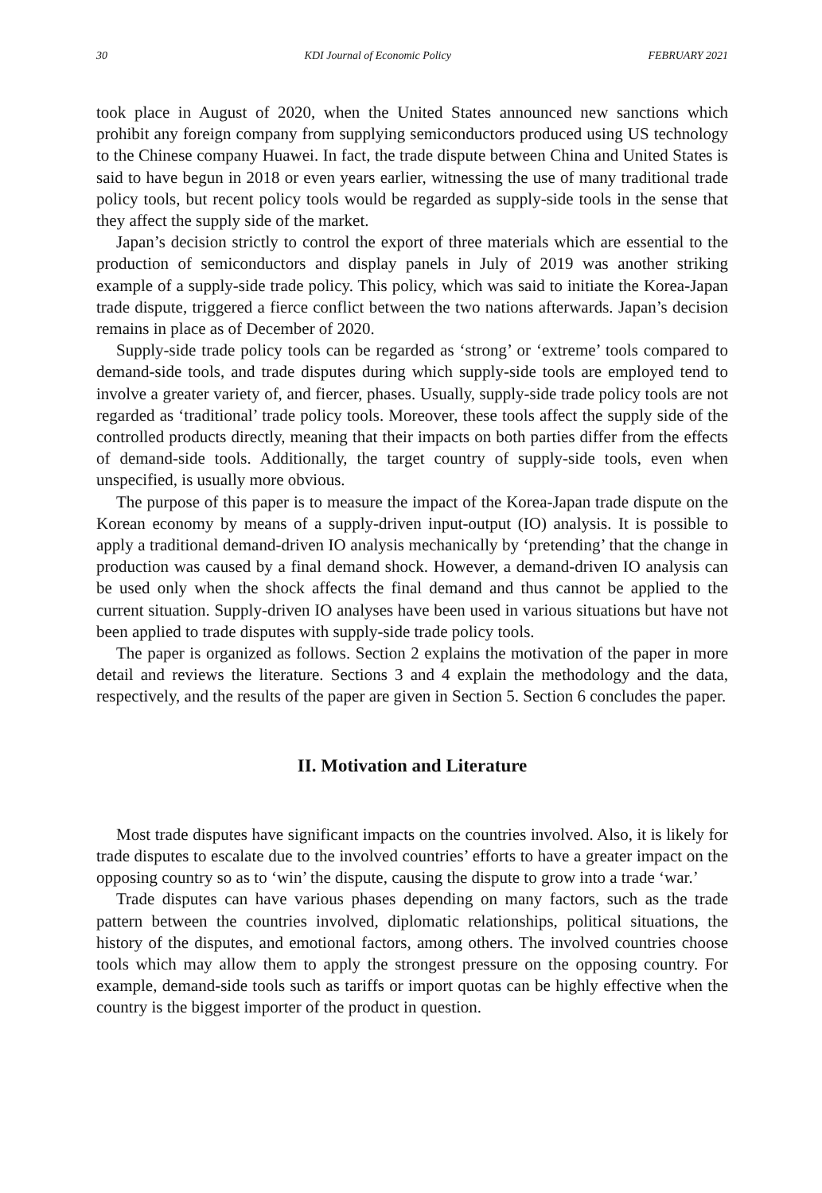30 KDI Journal of Economic Policy FEBRUARY 2021
took place in August of 2020, when the United States announced new sanctions which prohibit any foreign company from supplying semiconductors produced using US technology to the Chinese company Huawei. In fact, the trade dispute between China and United States is said to have begun in 2018 or even years earlier, witnessing the use of many traditional trade policy tools, but recent policy tools would be regarded as supply-side tools in the sense that they affect the supply side of the market.
Japan’s decision strictly to control the export of three materials which are essential to the production of semiconductors and display panels in July of 2019 was another striking example of a supply-side trade policy. This policy, which was said to initiate the Korea-Japan trade dispute, triggered a fierce conflict between the two nations afterwards. Japan’s decision remains in place as of December of 2020.
Supply-side trade policy tools can be regarded as ‘strong’ or ‘extreme’ tools compared to demand-side tools, and trade disputes during which supply-side tools are employed tend to involve a greater variety of, and fiercer, phases. Usually, supply-side trade policy tools are not regarded as ‘traditional’ trade policy tools. Moreover, these tools affect the supply side of the controlled products directly, meaning that their impacts on both parties differ from the effects of demand-side tools. Additionally, the target country of supply-side tools, even when unspecified, is usually more obvious.
The purpose of this paper is to measure the impact of the Korea-Japan trade dispute on the Korean economy by means of a supply-driven input-output (IO) analysis. It is possible to apply a traditional demand-driven IO analysis mechanically by ‘pretending’ that the change in production was caused by a final demand shock. However, a demand-driven IO analysis can be used only when the shock affects the final demand and thus cannot be applied to the current situation. Supply-driven IO analyses have been used in various situations but have not been applied to trade disputes with supply-side trade policy tools.
The paper is organized as follows. Section 2 explains the motivation of the paper in more detail and reviews the literature. Sections 3 and 4 explain the methodology and the data, respectively, and the results of the paper are given in Section 5. Section 6 concludes the paper.
II. Motivation and Literature
Most trade disputes have significant impacts on the countries involved. Also, it is likely for trade disputes to escalate due to the involved countries’ efforts to have a greater impact on the opposing country so as to ‘win’ the dispute, causing the dispute to grow into a trade ‘war.’
Trade disputes can have various phases depending on many factors, such as the trade pattern between the countries involved, diplomatic relationships, political situations, the history of the disputes, and emotional factors, among others. The involved countries choose tools which may allow them to apply the strongest pressure on the opposing country. For example, demand-side tools such as tariffs or import quotas can be highly effective when the country is the biggest importer of the product in question.